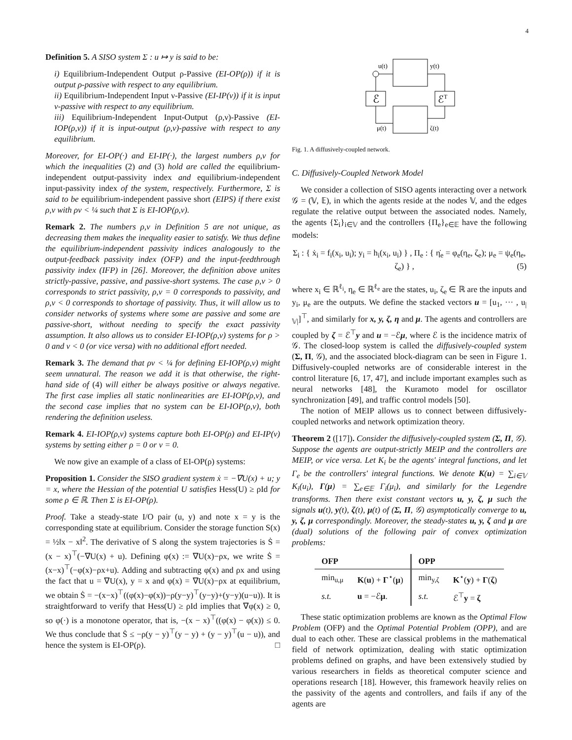4
Definition 5. A SISO system Σ : u ↦ y is said to be:
i) Equilibrium-Independent Output ρ-Passive (EI-OP(ρ)) if it is output ρ-passive with respect to any equilibrium.
ii) Equilibrium-Independent Input ν-Passive (EI-IP(ν)) if it is input ν-passive with respect to any equilibrium.
iii) Equilibrium-Independent Input-Output (ρ,ν)-Passive (EI-IOP(ρ,ν)) if it is input-output (ρ,ν)-passive with respect to any equilibrium.
Moreover, for EI-OP(·) and EI-IP(·), the largest numbers ρ,ν for which the inequalities (2) and (3) hold are called the equilibrium-independent output-passivity index and equilibrium-independent input-passivity index of the system, respectively. Furthermore, Σ is said to be equilibrium-independent passive short (EIPS) if there exist ρ,ν with ρν < ¼ such that Σ is EI-IOP(ρ,ν).
Remark 2. The numbers ρ,ν in Definition 5 are not unique, as decreasing them makes the inequality easier to satisfy. We thus define the equilibrium-independent passivity indices analogously to the output-feedback passivity index (OFP) and the input-feedthrough passivity index (IFP) in [26]. Moreover, the definition above unites strictly-passive, passive, and passive-short systems. The case ρ,ν > 0 corresponds to strict passivity, ρ,ν = 0 corresponds to passivity, and ρ,ν < 0 corresponds to shortage of passivity. Thus, it will allow us to consider networks of systems where some are passive and some are passive-short, without needing to specify the exact passivity assumption. It also allows us to consider EI-IOP(ρ,ν) systems for ρ > 0 and ν < 0 (or vice versa) with no additional effort needed.
Remark 3. The demand that ρν < ¼ for defining EI-IOP(ρ,ν) might seem unnatural. The reason we add it is that otherwise, the right-hand side of (4) will either be always positive or always negative. The first case implies all static nonlinearities are EI-IOP(ρ,ν), and the second case implies that no system can be EI-IOP(ρ,ν), both rendering the definition useless.
Remark 4. EI-IOP(ρ,ν) systems capture both EI-OP(ρ) and EI-IP(ν) systems by setting either ρ = 0 or ν = 0.
We now give an example of a class of EI-OP(ρ) systems:
Proposition 1. Consider the SISO gradient system ẋ = −∇U(x) + u; y = x, where the Hessian of the potential U satisfies Hess(U) ≥ ρId for some ρ ∈ ℝ. Then Σ is EI-OP(ρ).
Proof. Take a steady-state I/O pair (u, y) and note x = y is the corresponding state at equilibrium. Consider the storage function S(x) = ½‖x − x‖<sup>2</sup>. The derivative of S along the system trajectories is Ṡ = (x − x)<sup>⊤</sup>(−∇U(x) + u). Defining φ(x) := ∇U(x)−ρx, we write Ṡ = (x−x)<sup>⊤</sup>(−φ(x)−ρx+u). Adding and subtracting φ(x) and ρx and using the fact that u = ∇U(x), y = x and φ(x) = ∇U(x)−ρx at equilibrium, we obtain Ṡ = −(x−x)<sup>⊤</sup>((φ(x)−φ(x))−ρ(y−y)<sup>⊤</sup>(y−y)+(y−y)(u−u)). It is straightforward to verify that Hess(U) ≥ ρId implies that ∇φ(x) ≥ 0, so φ(·) is a monotone operator, that is, −(x − x)<sup>⊤</sup>((φ(x) − φ(x)) ≤ 0. We thus conclude that Ṡ ≤ −ρ(y − y)<sup>⊤</sup>(y − y) + (y − y)<sup>⊤</sup>(u − u)), and hence the system is EI-OP(ρ). □
u(t)
y(t)
ℰ
ℰT
μ(t)
ζ(t)
Fig. 1. A diffusively-coupled network.
C. Diffusively-Coupled Network Model
We consider a collection of SISO agents interacting over a network 𝒢 = (𝕍, 𝔼), in which the agents reside at the nodes 𝕍, and the edges regulate the relative output between the associated nodes. Namely, the agents {Σ<sub>i</sub>}<sub>i∈𝕍</sub> and the controllers {Π<sub>e</sub>}<sub>e∈𝔼</sub> have the following models:
Σ<sub>i</sub> : { ẋ<sub>i</sub> = f<sub>i</sub>(x<sub>i</sub>, u<sub>i</sub>); y<sub>i</sub> = h<sub>i</sub>(x<sub>i</sub>, u<sub>i</sub>) } , Π<sub>e</sub> : { η̇<sub>e</sub> = φ<sub>e</sub>(η<sub>e</sub>, ζ<sub>e</sub>); μ<sub>e</sub> = ψ<sub>e</sub>(η<sub>e</sub>, ζ<sub>e</sub>) } , (5)
where x<sub>i</sub> ∈ ℝ<sup>ℓ<sub>i</sub></sup>, η<sub>e</sub> ∈ ℝ<sup>ℓ<sub>e</sub></sup> are the states, u<sub>i</sub>, ζ<sub>e</sub> ∈ ℝ are the inputs and y<sub>i</sub>, μ<sub>e</sub> are the outputs. We define the stacked vectors u = [u<sub>1</sub>, ··· , u<sub>|𝕍|</sub>]<sup>⊤</sup>, and similarly for x, y, ζ, η and μ. The agents and controllers are coupled by ζ = ℰ<sup>⊤</sup>y and u = −ℰμ, where ℰ is the incidence matrix of 𝒢. The closed-loop system is called the diffusively-coupled system (Σ, Π, 𝒢), and the associated block-diagram can be seen in Figure 1. Diffusively-coupled networks are of considerable interest in the control literature [6, 17, 47], and include important examples such as neural networks [48], the Kuramoto model for oscillator synchronization [49], and traffic control models [50].
The notion of MEIP allows us to connect between diffusively-coupled networks and network optimization theory.
Theorem 2 ([17]). Consider the diffusively-coupled system (Σ, Π, 𝒢). Suppose the agents are output-strictly MEIP and the controllers are MEIP, or vice versa. Let K<sub>i</sub> be the agents' integral functions, and let Γ<sub>e</sub> be the controllers' integral functions. We denote K(u) = ∑<sub>i∈𝕍</sub> K<sub>i</sub>(u<sub>i</sub>), Γ(μ) = ∑<sub>e∈𝔼</sub> Γ<sub>i</sub>(μ<sub>i</sub>), and similarly for the Legendre transforms. Then there exist constant vectors u, y, ζ, μ such the signals u(t), y(t), ζ(t), μ(t) of (Σ, Π, 𝒢) asymptotically converge to u, y, ζ, μ correspondingly. Moreover, the steady-states u, y, ζ and μ are (dual) solutions of the following pair of convex optimization problems:
| OFP | | OPP | |
| --- | --- | --- | --- |
| min<sub>u,μ</sub> | K ( u ) + Γ<sup>⋆</sup>( μ ) | min<sub>y,ζ</sub> | K<sup>⋆</sup>( y ) + Γ ( ζ ) |
| s.t. | u = −ℰ μ . | s.t. | ℰ<sup>⊤</sup> y = ζ |
These static optimization problems are known as the Optimal Flow Problem (OFP) and the Optimal Potential Problem (OPP), and are dual to each other. These are classical problems in the mathematical field of network optimization, dealing with static optimization problems defined on graphs, and have been extensively studied by various researchers in fields as theoretical computer science and operations research [18]. However, this framework heavily relies on the passivity of the agents and controllers, and fails if any of the agents are